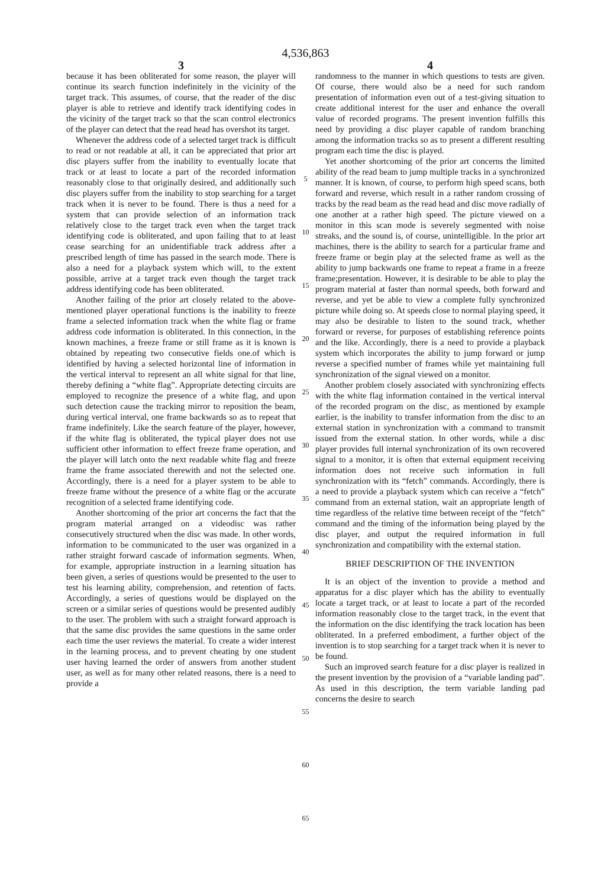4,536,863
3
because it has been obliterated for some reason, the player will continue its search function indefinitely in the vicinity of the target track. This assumes, of course, that the reader of the disc player is able to retrieve and identify track identifying codes in the vicinity of the target track so that the scan control electronics of the player can detect that the read head has overshot its target.
Whenever the address code of a selected target track is difficult to read or not readable at all, it can be appreciated that prior art disc players suffer from the inability to eventually locate that track or at least to locate a part of the recorded information reasonably close to that originally desired, and additionally such disc players suffer from the inability to stop searching for a target track when it is never to be found. There is thus a need for a system that can provide selection of an information track relatively close to the target track even when the target track identifying code is obliterated, and upon failing that to at least cease searching for an unidentifiable track address after a prescribed length of time has passed in the search mode. There is also a need for a playback system which will, to the extent possible, arrive at a target track even though the target track address identifying code has been obliterated.
Another failing of the prior art closely related to the above-mentioned player operational functions is the inability to freeze frame a selected information track when the white flag or frame address code information is obliterated. In this connection, in the known machines, a freeze frame or still frame as it is known is obtained by repeating two consecutive fields one.of which is identified by having a selected horizontal line of information in the vertical interval to represent an all white signal for that line, thereby defining a “white flag”. Appropriate detecting circuits are employed to recognize the presence of a white flag, and upon such detection cause the tracking mirror to reposition the beam, during vertical interval, one frame backwards so as to repeat that frame indefinitely. Like the search feature of the player, however, if the white flag is obliterated, the typical player does not use sufficient other information to effect freeze frame operation, and the player will latch onto the next readable white flag and freeze frame the frame associated therewith and not the selected one. Accordingly, there is a need for a player system to be able to freeze frame without the presence of a white flag or the accurate recognition of a selected frame identifying code.
Another shortcoming of the prior art concerns the fact that the program material arranged on a videodisc was rather consecutively structured when the disc was made. In other words, information to be communicated to the user was organized in a rather straight forward cascade of information segments. When, for example, appropriate instruction in a learning situation has been given, a series of questions would be presented to the user to test his learning ability, comprehension, and retention of facts. Accordingly, a series of questions would be displayed on the screen or a similar series of questions would be presented audibly to the user. The problem with such a straight forward approach is that the same disc provides the same questions in the same order each time the user reviews the material. To create a wider interest in the learning process, and to prevent cheating by one student user having learned the order of answers from another student user, as well as for many other related reasons, there is a need to provide a
5
10
15
20
25
30
35
40
45
50
55
60
65
4
randomness to the manner in which questions to tests are given. Of course, there would also be a need for such random presentation of information even out of a test-giving situation to create additional interest for the user and enhance the overall value of recorded programs. The present invention fulfills this need by providing a disc player capable of random branching among the information tracks so as to present a different resulting program each time the disc is played.
Yet another shortcoming of the prior art concerns the limited ability of the read beam to jump multiple tracks in a synchronized manner. It is known, of course, to perform high speed scans, both forward and reverse, which result in a rather random crossing of tracks by the read beam as the read head and disc move radially of one another at a rather high speed. The picture viewed on a monitor in this scan mode is severely segmented with noise streaks, and the sound is, of course, unintelligible. In the prior art machines, there is the ability to search for a particular frame and freeze frame or begin play at the selected frame as well as the ability to jump backwards one frame to repeat a frame in a freeze frame;presentation. However, it is desirable to be able to play the program material at faster than normal speeds, both forward and reverse, and yet be able to view a complete fully synchronized picture while doing so. At speeds close to normal playing speed, it may also be desirable to listen to the sound track, whether forward or reverse, for purposes of establishing reference points and the like. Accordingly, there is a need to provide a playback system which incorporates the ability to jump forward or jump reverse a specified number of frames while yet maintaining full synchronization of the signal viewed on a monitor.
Another problem closely associated with synchronizing effects with the white flag information contained in the vertical interval of the recorded program on the disc, as mentioned by example earlier, is the inability to transfer information from the disc to an external station in synchronization with a command to transmit issued from the external station. In other words, while a disc player provides full internal synchronization of its own recovered signal to a monitor, it is often that external equipment receiving information does not receive such information in full synchronization with its “fetch” commands. Accordingly, there is a need to provide a playback system which can receive a “fetch” command from an external station, wait an appropriate length of time regardless of the relative time between receipt of the “fetch” command and the timing of the information being played by the disc player, and output the required information in full synchronization and compatibility with the external station.
BRIEF DESCRIPTION OF THE INVENTION
It is an object of the invention to provide a method and apparatus for a disc player which has the ability to eventually locate a target track, or at least to locate a part of the recorded information reasonably close to the target track, in the event that the information on the disc identifying the track location has been obliterated. In a preferred embodiment, a further object of the invention is to stop searching for a target track when it is never to be found.
Such an improved search feature for a disc player is realized in the present invention by the provision of a “variable landing pad”. As used in this description, the term variable landing pad concerns the desire to search